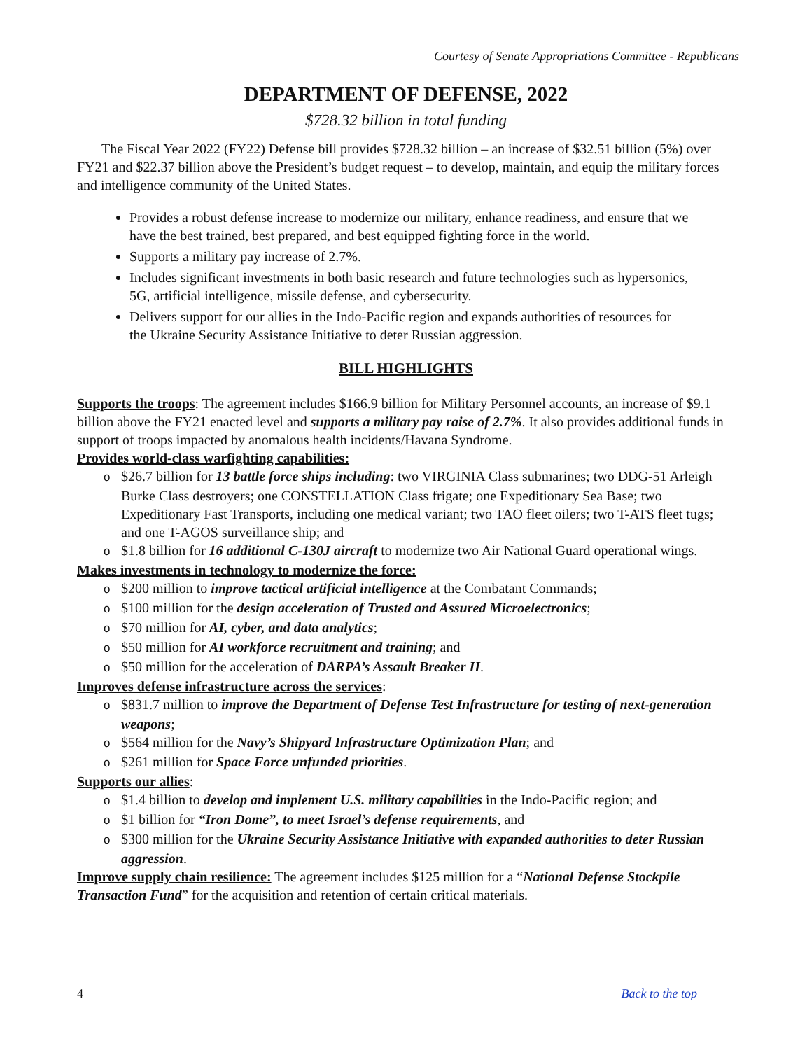Courtesy of Senate Appropriations Committee - Republicans
DEPARTMENT OF DEFENSE, 2022
$728.32 billion in total funding
The Fiscal Year 2022 (FY22) Defense bill provides $728.32 billion – an increase of $32.51 billion (5%) over FY21 and $22.37 billion above the President’s budget request – to develop, maintain, and equip the military forces and intelligence community of the United States.
Provides a robust defense increase to modernize our military, enhance readiness, and ensure that we have the best trained, best prepared, and best equipped fighting force in the world.
Supports a military pay increase of 2.7%.
Includes significant investments in both basic research and future technologies such as hypersonics, 5G, artificial intelligence, missile defense, and cybersecurity.
Delivers support for our allies in the Indo-Pacific region and expands authorities of resources for the Ukraine Security Assistance Initiative to deter Russian aggression.
BILL HIGHLIGHTS
Supports the troops: The agreement includes $166.9 billion for Military Personnel accounts, an increase of $9.1 billion above the FY21 enacted level and supports a military pay raise of 2.7%. It also provides additional funds in support of troops impacted by anomalous health incidents/Havana Syndrome.
Provides world-class warfighting capabilities:
$26.7 billion for 13 battle force ships including: two VIRGINIA Class submarines; two DDG-51 Arleigh Burke Class destroyers; one CONSTELLATION Class frigate; one Expeditionary Sea Base; two Expeditionary Fast Transports, including one medical variant; two TAO fleet oilers; two T-ATS fleet tugs; and one T-AGOS surveillance ship; and
$1.8 billion for 16 additional C-130J aircraft to modernize two Air National Guard operational wings.
Makes investments in technology to modernize the force:
$200 million to improve tactical artificial intelligence at the Combatant Commands;
$100 million for the design acceleration of Trusted and Assured Microelectronics;
$70 million for AI, cyber, and data analytics;
$50 million for AI workforce recruitment and training; and
$50 million for the acceleration of DARPA’s Assault Breaker II.
Improves defense infrastructure across the services:
$831.7 million to improve the Department of Defense Test Infrastructure for testing of next-generation weapons;
$564 million for the Navy’s Shipyard Infrastructure Optimization Plan; and
$261 million for Space Force unfunded priorities.
Supports our allies:
$1.4 billion to develop and implement U.S. military capabilities in the Indo-Pacific region; and
$1 billion for “Iron Dome”, to meet Israel’s defense requirements, and
$300 million for the Ukraine Security Assistance Initiative with expanded authorities to deter Russian aggression.
Improve supply chain resilience: The agreement includes $125 million for a “National Defense Stockpile Transaction Fund” for the acquisition and retention of certain critical materials.
4 Back to the top